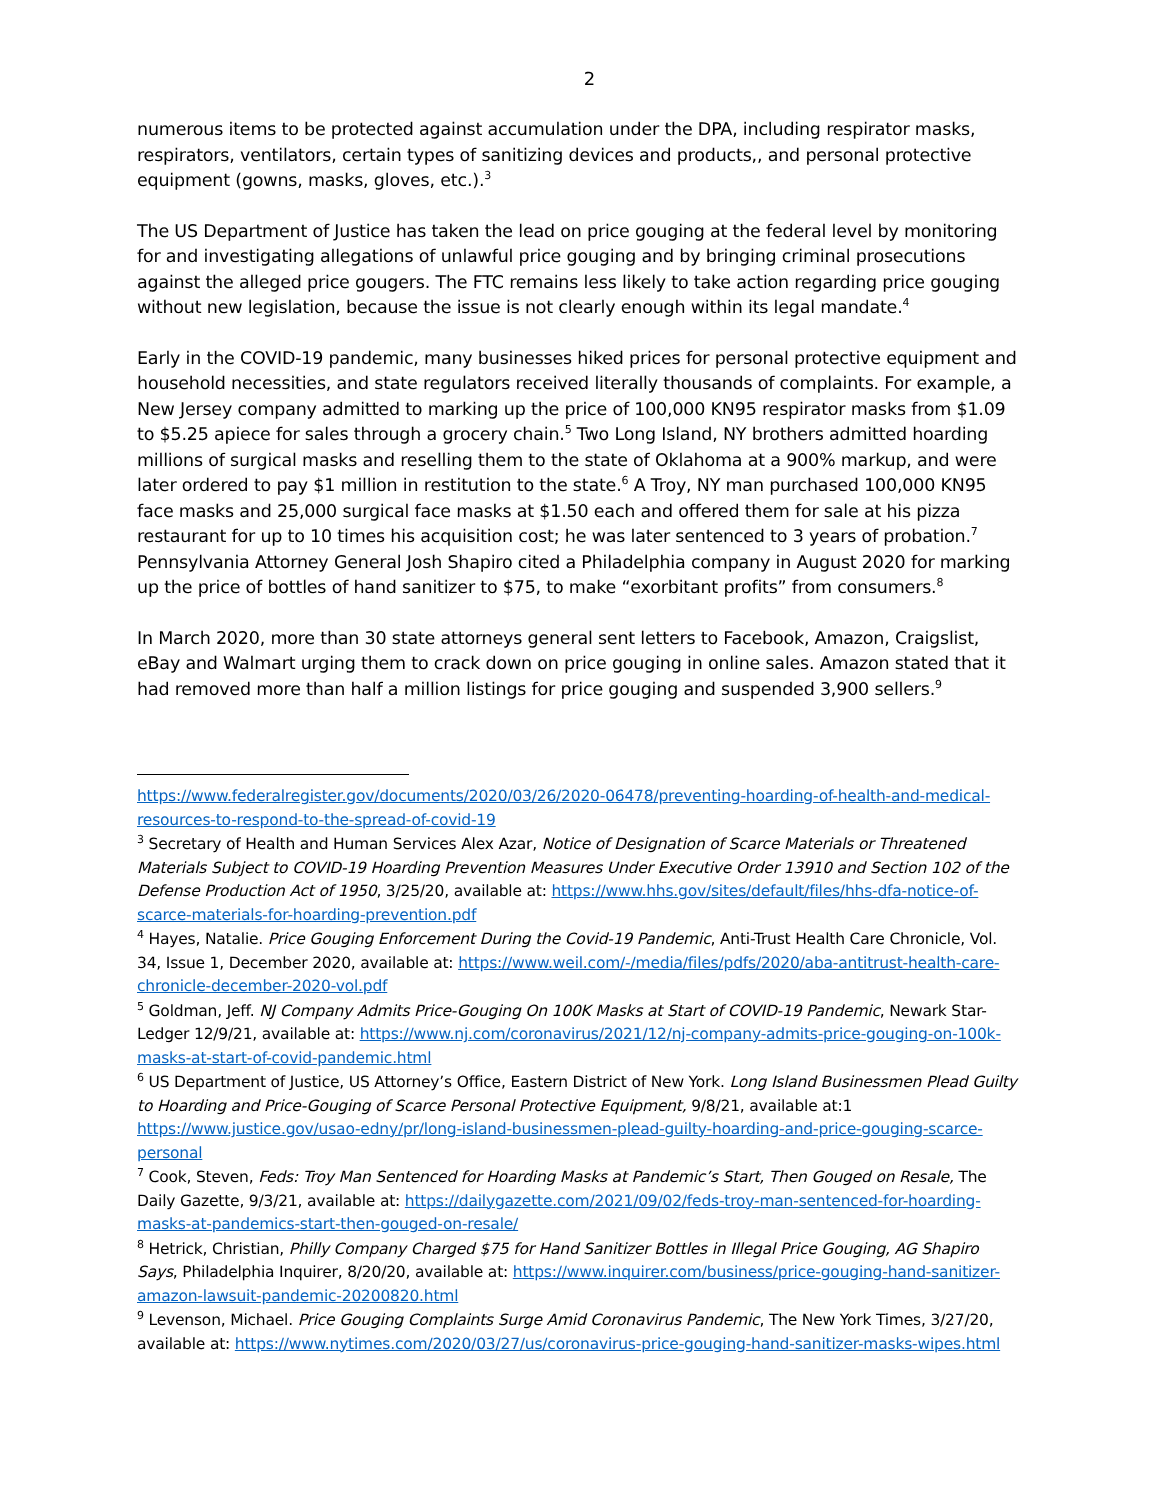2
numerous items to be protected against accumulation under the DPA, including respirator masks, respirators, ventilators, certain types of sanitizing devices and products,, and personal protective equipment (gowns, masks, gloves, etc.).<sup>3</sup>
The US Department of Justice has taken the lead on price gouging at the federal level by monitoring for and investigating allegations of unlawful price gouging and by bringing criminal prosecutions against the alleged price gougers. The FTC remains less likely to take action regarding price gouging without new legislation, because the issue is not clearly enough within its legal mandate.<sup>4</sup>
Early in the COVID-19 pandemic, many businesses hiked prices for personal protective equipment and household necessities, and state regulators received literally thousands of complaints. For example, a New Jersey company admitted to marking up the price of 100,000 KN95 respirator masks from $1.09 to $5.25 apiece for sales through a grocery chain.<sup>5</sup> Two Long Island, NY brothers admitted hoarding millions of surgical masks and reselling them to the state of Oklahoma at a 900% markup, and were later ordered to pay $1 million in restitution to the state.<sup>6</sup> A Troy, NY man purchased 100,000 KN95 face masks and 25,000 surgical face masks at $1.50 each and offered them for sale at his pizza restaurant for up to 10 times his acquisition cost; he was later sentenced to 3 years of probation.<sup>7</sup> Pennsylvania Attorney General Josh Shapiro cited a Philadelphia company in August 2020 for marking up the price of bottles of hand sanitizer to $75, to make “exorbitant profits” from consumers.<sup>8</sup>
In March 2020, more than 30 state attorneys general sent letters to Facebook, Amazon, Craigslist, eBay and Walmart urging them to crack down on price gouging in online sales. Amazon stated that it had removed more than half a million listings for price gouging and suspended 3,900 sellers.<sup>9</sup>
https://www.federalregister.gov/documents/2020/03/26/2020-06478/preventing-hoarding-of-health-and-medical-resources-to-respond-to-the-spread-of-covid-19
<sup>3</sup> Secretary of Health and Human Services Alex Azar, Notice of Designation of Scarce Materials or Threatened Materials Subject to COVID-19 Hoarding Prevention Measures Under Executive Order 13910 and Section 102 of the Defense Production Act of 1950, 3/25/20, available at: https://www.hhs.gov/sites/default/files/hhs-dfa-notice-of-scarce-materials-for-hoarding-prevention.pdf
<sup>4</sup> Hayes, Natalie. Price Gouging Enforcement During the Covid-19 Pandemic, Anti-Trust Health Care Chronicle, Vol. 34, Issue 1, December 2020, available at: https://www.weil.com/-/media/files/pdfs/2020/aba-antitrust-health-care-chronicle-december-2020-vol.pdf
<sup>5</sup> Goldman, Jeff. NJ Company Admits Price-Gouging On 100K Masks at Start of COVID-19 Pandemic, Newark Star-Ledger 12/9/21, available at: https://www.nj.com/coronavirus/2021/12/nj-company-admits-price-gouging-on-100k-masks-at-start-of-covid-pandemic.html
<sup>6</sup> US Department of Justice, US Attorney’s Office, Eastern District of New York. Long Island Businessmen Plead Guilty to Hoarding and Price-Gouging of Scarce Personal Protective Equipment, 9/8/21, available at:1 https://www.justice.gov/usao-edny/pr/long-island-businessmen-plead-guilty-hoarding-and-price-gouging-scarce-personal
<sup>7</sup> Cook, Steven, Feds: Troy Man Sentenced for Hoarding Masks at Pandemic’s Start, Then Gouged on Resale, The Daily Gazette, 9/3/21, available at: https://dailygazette.com/2021/09/02/feds-troy-man-sentenced-for-hoarding-masks-at-pandemics-start-then-gouged-on-resale/
<sup>8</sup> Hetrick, Christian, Philly Company Charged $75 for Hand Sanitizer Bottles in Illegal Price Gouging, AG Shapiro Says, Philadelphia Inquirer, 8/20/20, available at: https://www.inquirer.com/business/price-gouging-hand-sanitizer-amazon-lawsuit-pandemic-20200820.html
<sup>9</sup> Levenson, Michael. Price Gouging Complaints Surge Amid Coronavirus Pandemic, The New York Times, 3/27/20, available at: https://www.nytimes.com/2020/03/27/us/coronavirus-price-gouging-hand-sanitizer-masks-wipes.html